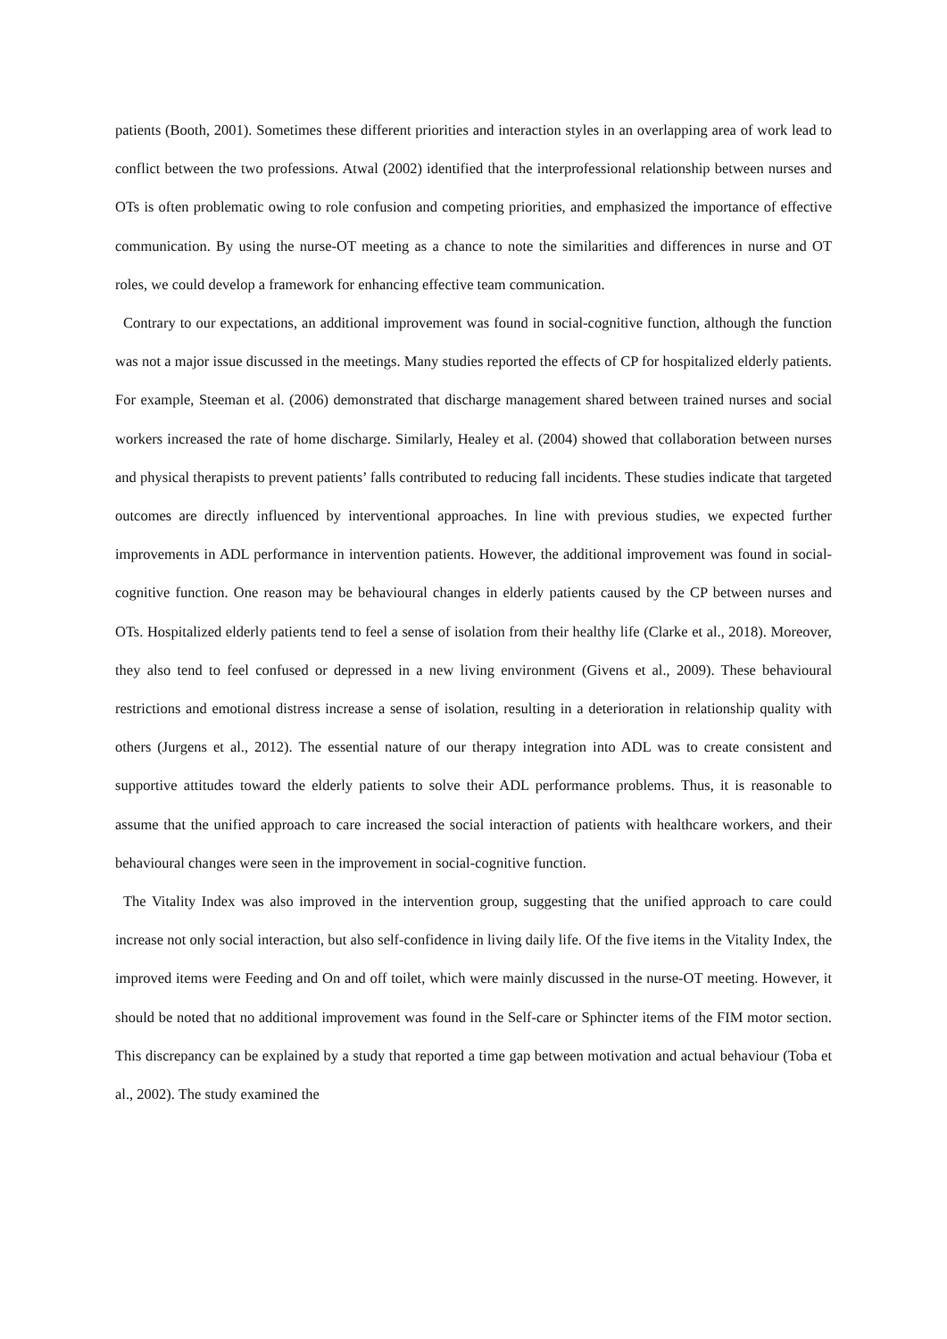patients (Booth, 2001). Sometimes these different priorities and interaction styles in an overlapping area of work lead to conflict between the two professions. Atwal (2002) identified that the interprofessional relationship between nurses and OTs is often problematic owing to role confusion and competing priorities, and emphasized the importance of effective communication. By using the nurse-OT meeting as a chance to note the similarities and differences in nurse and OT roles, we could develop a framework for enhancing effective team communication.
Contrary to our expectations, an additional improvement was found in social-cognitive function, although the function was not a major issue discussed in the meetings. Many studies reported the effects of CP for hospitalized elderly patients. For example, Steeman et al. (2006) demonstrated that discharge management shared between trained nurses and social workers increased the rate of home discharge. Similarly, Healey et al. (2004) showed that collaboration between nurses and physical therapists to prevent patients’ falls contributed to reducing fall incidents. These studies indicate that targeted outcomes are directly influenced by interventional approaches. In line with previous studies, we expected further improvements in ADL performance in intervention patients. However, the additional improvement was found in social-cognitive function. One reason may be behavioural changes in elderly patients caused by the CP between nurses and OTs. Hospitalized elderly patients tend to feel a sense of isolation from their healthy life (Clarke et al., 2018). Moreover, they also tend to feel confused or depressed in a new living environment (Givens et al., 2009). These behavioural restrictions and emotional distress increase a sense of isolation, resulting in a deterioration in relationship quality with others (Jurgens et al., 2012). The essential nature of our therapy integration into ADL was to create consistent and supportive attitudes toward the elderly patients to solve their ADL performance problems. Thus, it is reasonable to assume that the unified approach to care increased the social interaction of patients with healthcare workers, and their behavioural changes were seen in the improvement in social-cognitive function.
The Vitality Index was also improved in the intervention group, suggesting that the unified approach to care could increase not only social interaction, but also self-confidence in living daily life. Of the five items in the Vitality Index, the improved items were Feeding and On and off toilet, which were mainly discussed in the nurse-OT meeting. However, it should be noted that no additional improvement was found in the Self-care or Sphincter items of the FIM motor section. This discrepancy can be explained by a study that reported a time gap between motivation and actual behaviour (Toba et al., 2002). The study examined the